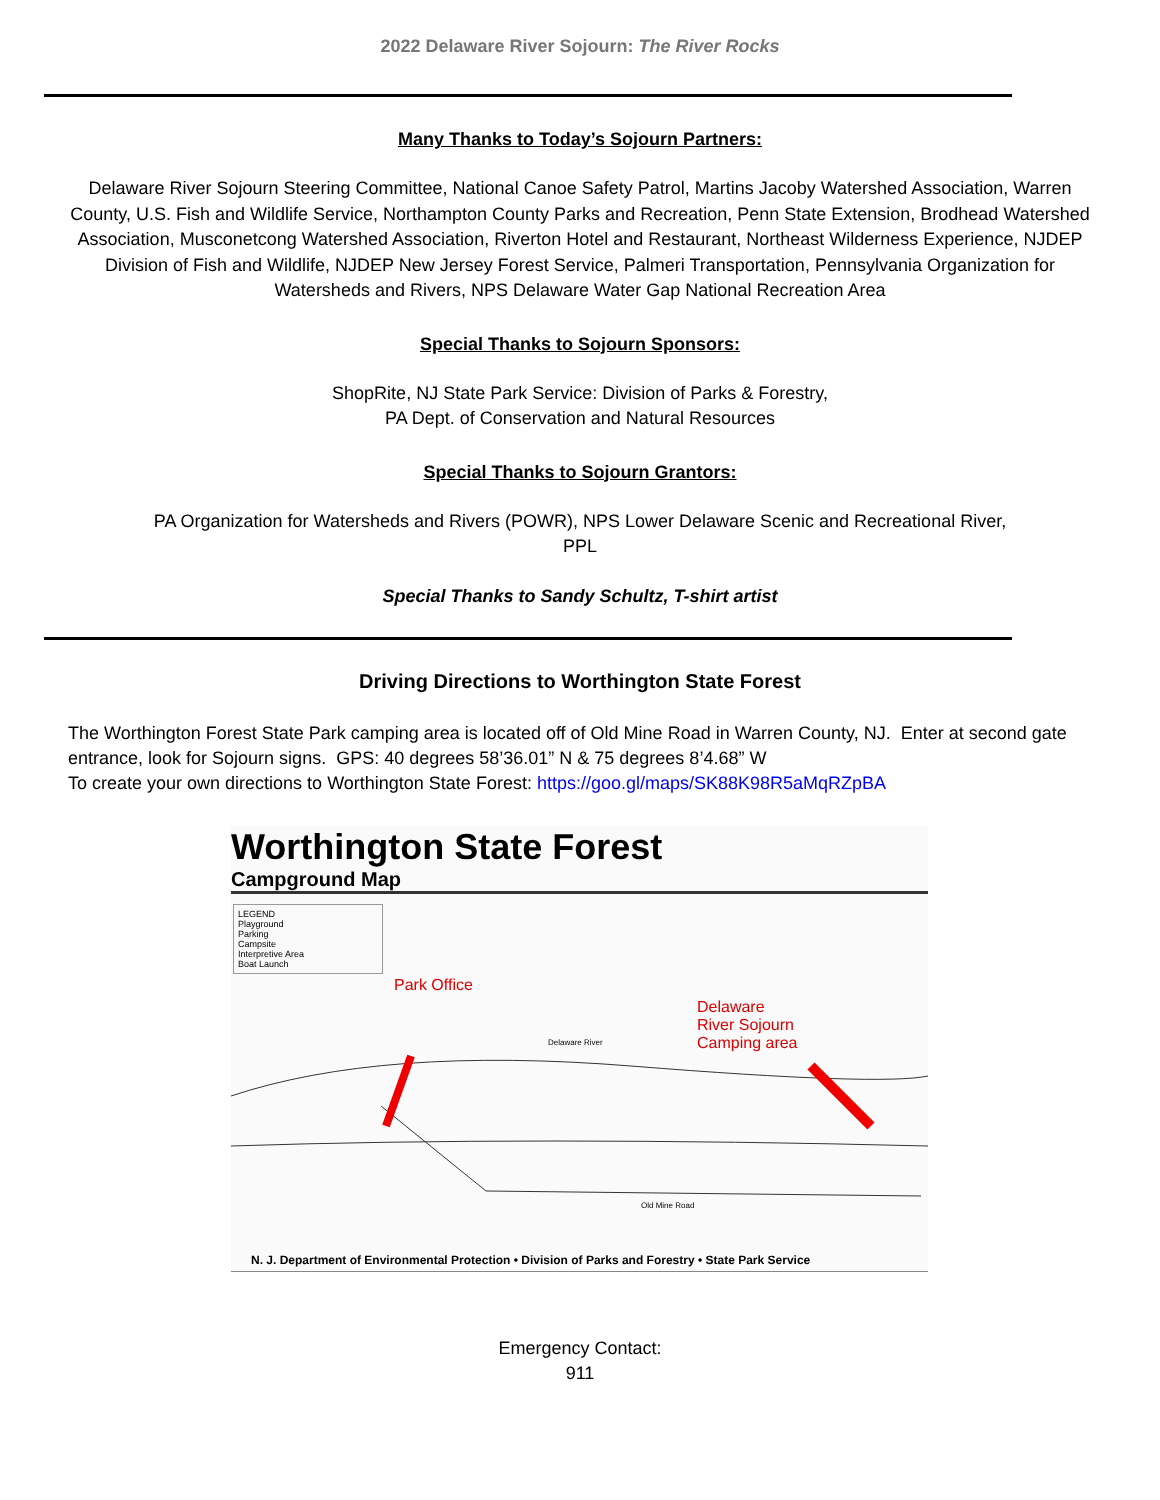2022 Delaware River Sojourn: The River Rocks
Many Thanks to Today’s Sojourn Partners:
Delaware River Sojourn Steering Committee, National Canoe Safety Patrol, Martins Jacoby Watershed Association, Warren County, U.S. Fish and Wildlife Service, Northampton County Parks and Recreation, Penn State Extension, Brodhead Watershed Association, Musconetcong Watershed Association, Riverton Hotel and Restaurant, Northeast Wilderness Experience, NJDEP Division of Fish and Wildlife, NJDEP New Jersey Forest Service, Palmeri Transportation, Pennsylvania Organization for Watersheds and Rivers, NPS Delaware Water Gap National Recreation Area
Special Thanks to Sojourn Sponsors:
ShopRite, NJ State Park Service: Division of Parks & Forestry,
PA Dept. of Conservation and Natural Resources
Special Thanks to Sojourn Grantors:
PA Organization for Watersheds and Rivers (POWR), NPS Lower Delaware Scenic and Recreational River,
PPL
Special Thanks to Sandy Schultz, T-shirt artist
Driving Directions to Worthington State Forest
The Worthington Forest State Park camping area is located off of Old Mine Road in Warren County, NJ. Enter at second gate entrance, look for Sojourn signs. GPS: 40 degrees 58’36.01” N & 75 degrees 8’4.68” W
To create your own directions to Worthington State Forest: https://goo.gl/maps/SK88K98R5aMqRZpBA
Worthington State Forest
Campground Map
LEGEND
Playground
Parking
Campsite
Interpretive Area
Boat Launch
Park Office
Delaware
River Sojourn
Camping area Delaware River
Old Mine Road
N. J. Department of Environmental Protection • Division of Parks and Forestry • State Park Service
Emergency Contact:
911